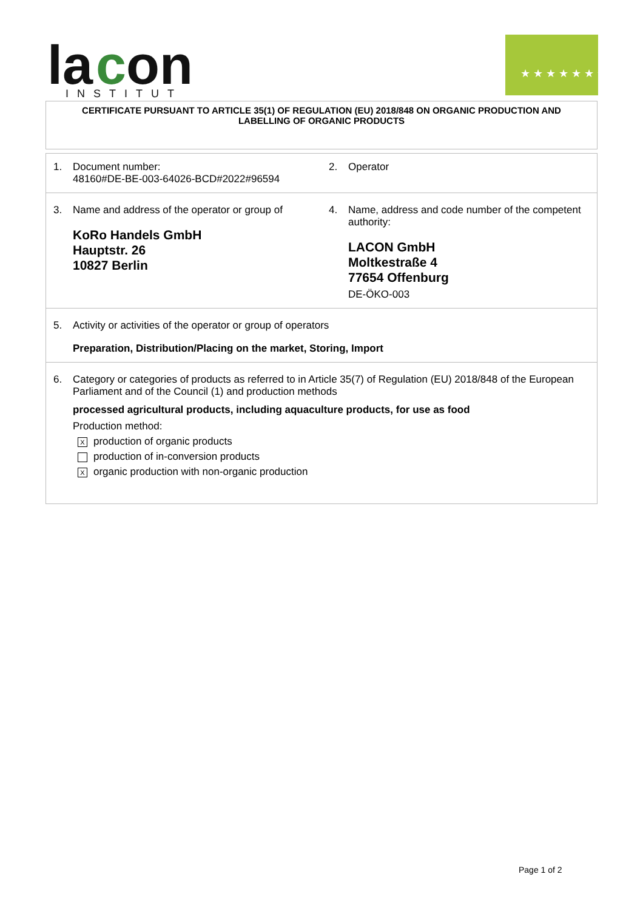la
c
on
INSTITUT
★ ★ ★ ★ ★ ★ ★
CERTIFICATE PURSUANT TO ARTICLE 35(1) OF REGULATION (EU) 2018/848 ON ORGANIC PRODUCTION AND
LABELLING OF ORGANIC PRODUCTS
1. Document number:
48160#DE-BE-003-64026-BCD#2022#96594
2. Operator
3. Name and address of the operator or group of
KoRo Handels GmbH
Hauptstr. 26
10827 Berlin
4. Name, address and code number of the competent authority:
LACON GmbH
Moltkestraße 4
77654 Offenburg
DE-ÖKO-003
5. Activity or activities of the operator or group of operators
Preparation, Distribution/Placing on the market, Storing, Import
6. Category or categories of products as referred to in Article 35(7) of Regulation (EU) 2018/848 of the European Parliament and of the Council (1) and production methods
processed agricultural products, including aquaculture products, for use as food
Production method:
Xproduction of organic products
production of in-conversion products
Xorganic production with non-organic production
Page 1 of 2